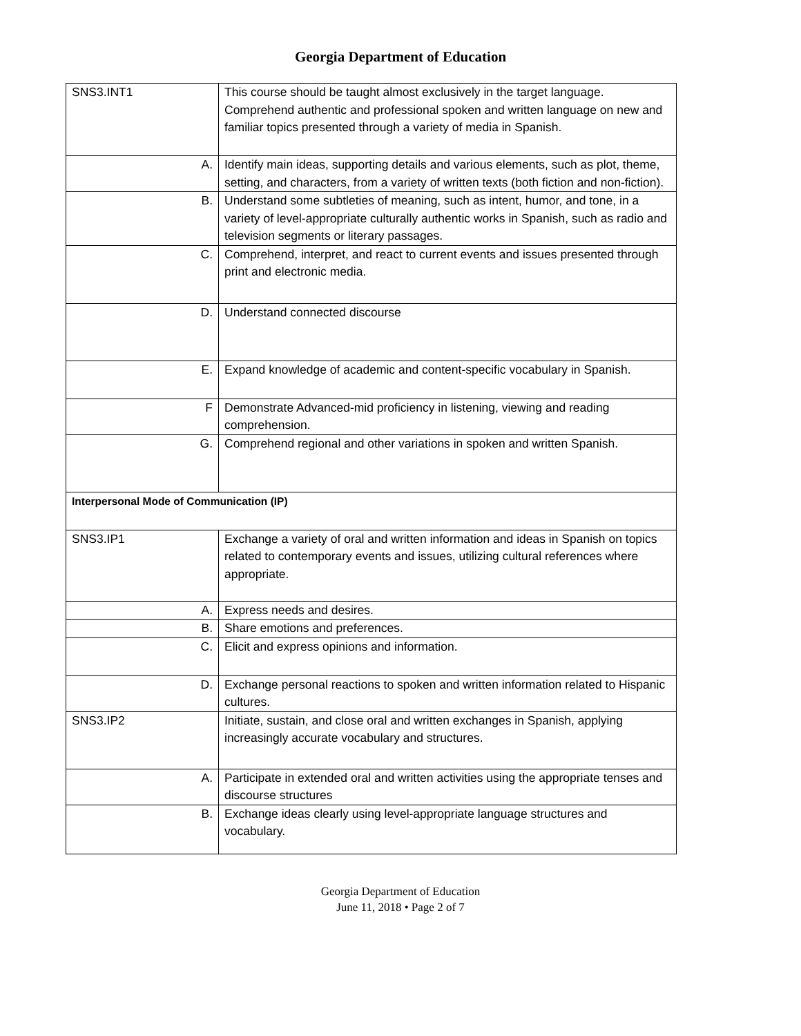Georgia Department of Education
| SNS3.INT1 | This course should be taught almost exclusively in the target language. Comprehend authentic and professional spoken and written language on new and familiar topics presented through a variety of media in Spanish. |
| A. | Identify main ideas, supporting details and various elements, such as plot, theme, setting, and characters, from a variety of written texts (both fiction and non-fiction). |
| B. | Understand some subtleties of meaning, such as intent, humor, and tone, in a variety of level-appropriate culturally authentic works in Spanish, such as radio and television segments or literary passages. |
| C. | Comprehend, interpret, and react to current events and issues presented through print and electronic media. |
| D. | Understand connected discourse |
| E. | Expand knowledge of academic and content-specific vocabulary in Spanish. |
| F | Demonstrate Advanced-mid proficiency in listening, viewing and reading comprehension. |
| G. | Comprehend regional and other variations in spoken and written Spanish. |
| Interpersonal Mode of Communication (IP) | |
| SNS3.IP1 | Exchange a variety of oral and written information and ideas in Spanish on topics related to contemporary events and issues, utilizing cultural references where appropriate. |
| A. | Express needs and desires. |
| B. | Share emotions and preferences. |
| C. | Elicit and express opinions and information. |
| D. | Exchange personal reactions to spoken and written information related to Hispanic cultures. |
| SNS3.IP2 | Initiate, sustain, and close oral and written exchanges in Spanish, applying increasingly accurate vocabulary and structures. |
| A. | Participate in extended oral and written activities using the appropriate tenses and discourse structures |
| B. | Exchange ideas clearly using level-appropriate language structures and vocabulary. |
Georgia Department of Education
June 11, 2018 • Page 2 of 7